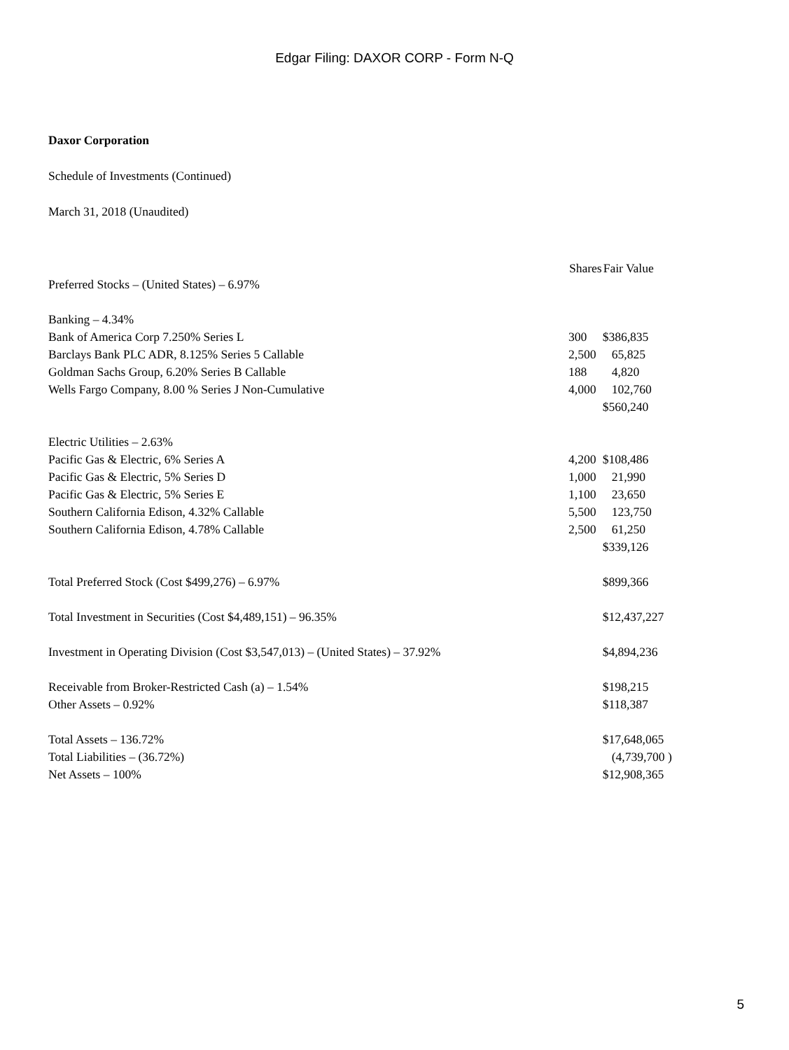Edgar Filing: DAXOR CORP - Form N-Q
Daxor Corporation
Schedule of Investments (Continued)
March 31, 2018 (Unaudited)
| | Shares | Fair Value |
| Preferred Stocks – (United States) – 6.97% | | |
| Banking – 4.34% | | |
| Bank of America Corp 7.250% Series L | 300 | $386,835 |
| Barclays Bank PLC ADR, 8.125% Series 5 Callable | 2,500 | 65,825 |
| Goldman Sachs Group, 6.20% Series B Callable | 188 | 4,820 |
| Wells Fargo Company, 8.00 % Series J Non-Cumulative | 4,000 | 102,760 |
| | | $560,240 |
| Electric Utilities – 2.63% | | |
| Pacific Gas & Electric, 6% Series A | 4,200 | $108,486 |
| Pacific Gas & Electric, 5% Series D | 1,000 | 21,990 |
| Pacific Gas & Electric, 5% Series E | 1,100 | 23,650 |
| Southern California Edison, 4.32% Callable | 5,500 | 123,750 |
| Southern California Edison, 4.78% Callable | 2,500 | 61,250 |
| | | $339,126 |
| Total Preferred Stock (Cost $499,276) – 6.97% | | $899,366 |
| Total Investment in Securities (Cost $4,489,151) – 96.35% | | $12,437,227 |
| Investment in Operating Division (Cost $3,547,013) – (United States) – 37.92% | | $4,894,236 |
| Receivable from Broker-Restricted Cash (a) – 1.54% | | $198,215 |
| Other Assets – 0.92% | | $118,387 |
| Total Assets – 136.72% | | $17,648,065 |
| Total Liabilities – (36.72%) | | (4,739,700 ) |
| Net Assets – 100% | | $12,908,365 |
5